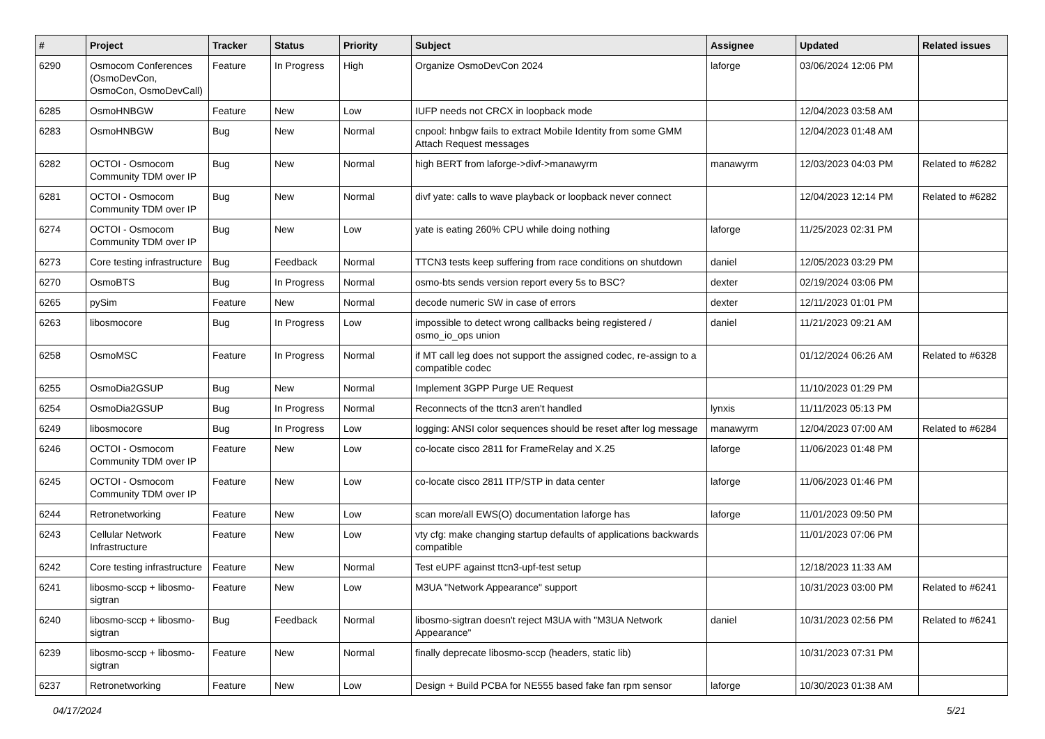| # | Project | Tracker | Status | Priority | Subject | Assignee | Updated | Related issues |
| --- | --- | --- | --- | --- | --- | --- | --- | --- |
| 6290 | Osmocom Conferences (OsmoDevCon, OsmoCon, OsmoDevCall) | Feature | In Progress | High | Organize OsmoDevCon 2024 | laforge | 03/06/2024 12:06 PM | |
| 6285 | OsmoHNBGW | Feature | New | Low | IUFP needs not CRCX in loopback mode | | 12/04/2023 03:58 AM | |
| 6283 | OsmoHNBGW | Bug | New | Normal | cnpool: hnbgw fails to extract Mobile Identity from some GMM Attach Request messages | | 12/04/2023 01:48 AM | |
| 6282 | OCTOI - Osmocom Community TDM over IP | Bug | New | Normal | high BERT from laforge->divf->manawyrm | manawyrm | 12/03/2023 04:03 PM | Related to #6282 |
| 6281 | OCTOI - Osmocom Community TDM over IP | Bug | New | Normal | divf yate: calls to wave playback or loopback never connect | | 12/04/2023 12:14 PM | Related to #6282 |
| 6274 | OCTOI - Osmocom Community TDM over IP | Bug | New | Low | yate is eating 260% CPU while doing nothing | laforge | 11/25/2023 02:31 PM | |
| 6273 | Core testing infrastructure | Bug | Feedback | Normal | TTCN3 tests keep suffering from race conditions on shutdown | daniel | 12/05/2023 03:29 PM | |
| 6270 | OsmoBTS | Bug | In Progress | Normal | osmo-bts sends version report every 5s to BSC? | dexter | 02/19/2024 03:06 PM | |
| 6265 | pySim | Feature | New | Normal | decode numeric SW in case of errors | dexter | 12/11/2023 01:01 PM | |
| 6263 | libosmocore | Bug | In Progress | Low | impossible to detect wrong callbacks being registered / osmo_io_ops union | daniel | 11/21/2023 09:21 AM | |
| 6258 | OsmoMSC | Feature | In Progress | Normal | if MT call leg does not support the assigned codec, re-assign to a compatible codec | | 01/12/2024 06:26 AM | Related to #6328 |
| 6255 | OsmoDia2GSUP | Bug | New | Normal | Implement 3GPP Purge UE Request | | 11/10/2023 01:29 PM | |
| 6254 | OsmoDia2GSUP | Bug | In Progress | Normal | Reconnects of the ttcn3 aren't handled | lynxis | 11/11/2023 05:13 PM | |
| 6249 | libosmocore | Bug | In Progress | Low | logging: ANSI color sequences should be reset after log message | manawyrm | 12/04/2023 07:00 AM | Related to #6284 |
| 6246 | OCTOI - Osmocom Community TDM over IP | Feature | New | Low | co-locate cisco 2811 for FrameRelay and X.25 | laforge | 11/06/2023 01:48 PM | |
| 6245 | OCTOI - Osmocom Community TDM over IP | Feature | New | Low | co-locate cisco 2811 ITP/STP in data center | laforge | 11/06/2023 01:46 PM | |
| 6244 | Retronetworking | Feature | New | Low | scan more/all EWS(O) documentation laforge has | laforge | 11/01/2023 09:50 PM | |
| 6243 | Cellular Network Infrastructure | Feature | New | Low | vty cfg: make changing startup defaults of applications backwards compatible | | 11/01/2023 07:06 PM | |
| 6242 | Core testing infrastructure | Feature | New | Normal | Test eUPF against ttcn3-upf-test setup | | 12/18/2023 11:33 AM | |
| 6241 | libosmo-sccp + libosmo-sigtran | Feature | New | Low | M3UA "Network Appearance" support | | 10/31/2023 03:00 PM | Related to #6241 |
| 6240 | libosmo-sccp + libosmo-sigtran | Bug | Feedback | Normal | libosmo-sigtran doesn't reject M3UA with "M3UA Network Appearance" | daniel | 10/31/2023 02:56 PM | Related to #6241 |
| 6239 | libosmo-sccp + libosmo-sigtran | Feature | New | Normal | finally deprecate libosmo-sccp (headers, static lib) | | 10/31/2023 07:31 PM | |
| 6237 | Retronetworking | Feature | New | Low | Design + Build PCBA for NE555 based fake fan rpm sensor | laforge | 10/30/2023 01:38 AM | |
04/17/2024 5/21